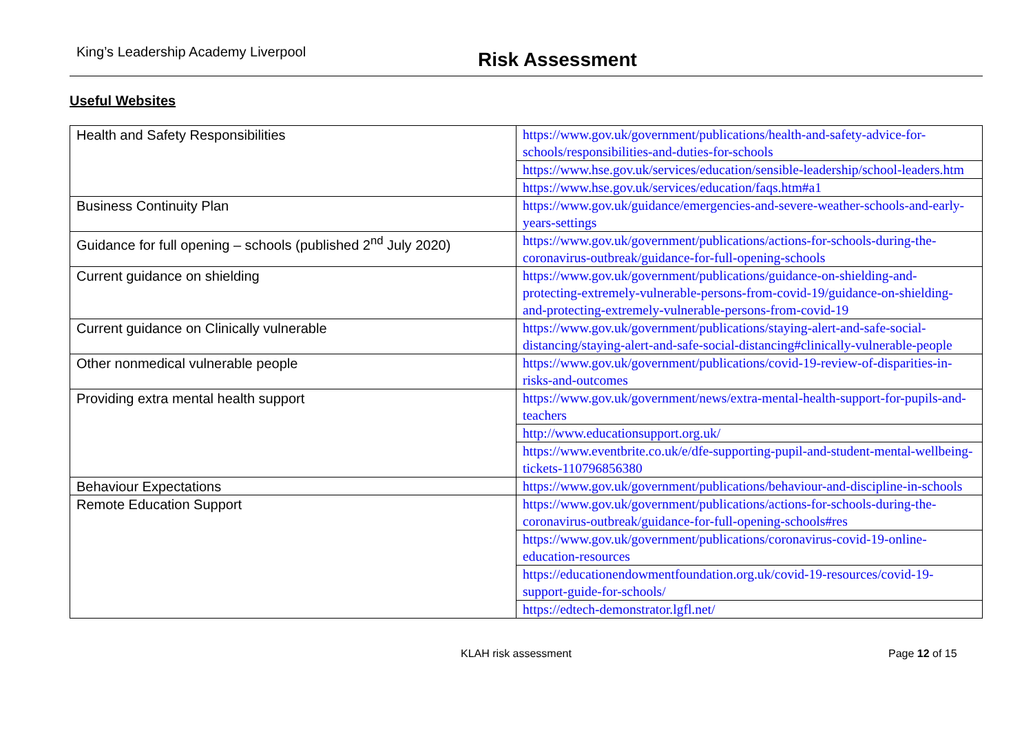King’s Leadership Academy Liverpool
Risk Assessment
Useful Websites
| Health and Safety Responsibilities | https://www.gov.uk/government/publications/health-and-safety-advice-for-schools/responsibilities-and-duties-for-schools |
| | https://www.hse.gov.uk/services/education/sensible-leadership/school-leaders.htm |
| | https://www.hse.gov.uk/services/education/faqs.htm#a1 |
| Business Continuity Plan | https://www.gov.uk/guidance/emergencies-and-severe-weather-schools-and-early-years-settings |
| Guidance for full opening – schools (published 2<sup>nd</sup> July 2020) | https://www.gov.uk/government/publications/actions-for-schools-during-the-coronavirus-outbreak/guidance-for-full-opening-schools |
| Current guidance on shielding | https://www.gov.uk/government/publications/guidance-on-shielding-and-protecting-extremely-vulnerable-persons-from-covid-19/guidance-on-shielding-and-protecting-extremely-vulnerable-persons-from-covid-19 |
| Current guidance on Clinically vulnerable | https://www.gov.uk/government/publications/staying-alert-and-safe-social-distancing/staying-alert-and-safe-social-distancing#clinically-vulnerable-people |
| Other nonmedical vulnerable people | https://www.gov.uk/government/publications/covid-19-review-of-disparities-in-risks-and-outcomes |
| Providing extra mental health support | https://www.gov.uk/government/news/extra-mental-health-support-for-pupils-and-teachers |
| | http://www.educationsupport.org.uk/ |
| | https://www.eventbrite.co.uk/e/dfe-supporting-pupil-and-student-mental-wellbeing-tickets-110796856380 |
| Behaviour Expectations | https://www.gov.uk/government/publications/behaviour-and-discipline-in-schools |
| Remote Education Support | https://www.gov.uk/government/publications/actions-for-schools-during-the-coronavirus-outbreak/guidance-for-full-opening-schools#res |
| | https://www.gov.uk/government/publications/coronavirus-covid-19-online-education-resources |
| | https://educationendowmentfoundation.org.uk/covid-19-resources/covid-19-support-guide-for-schools/ |
| | https://edtech-demonstrator.lgfl.net/ |
KLAH risk assessment Page 12 of 15